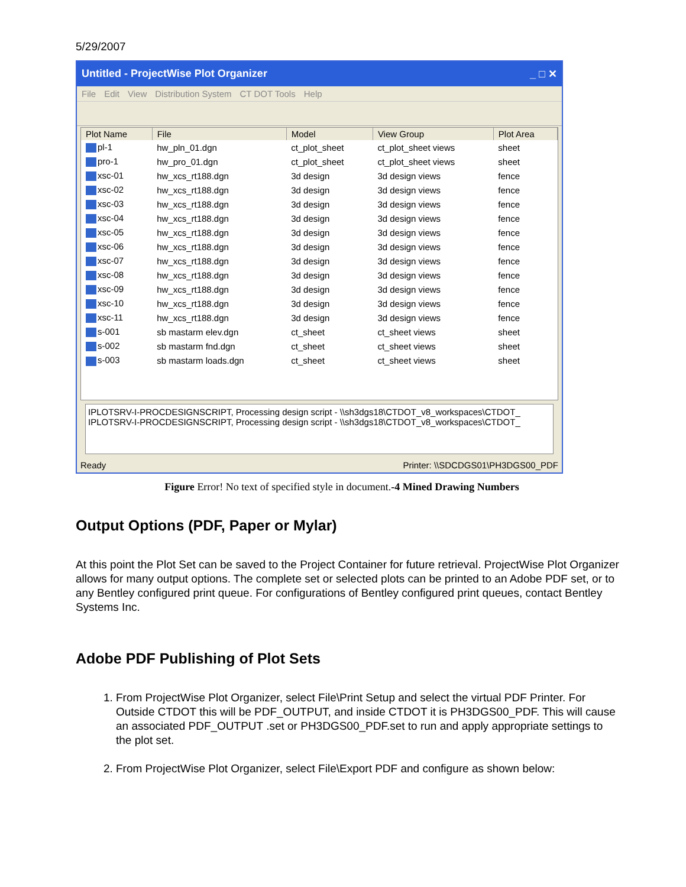5/29/2007
Untitled - ProjectWise Plot Organizer _ □ ✕
File Edit View Distribution System CT DOT Tools Help
| Plot Name | File | Model | View Group | Plot Area |
| --- | --- | --- | --- | --- |
| pl-1 | hw_pln_01.dgn | ct_plot_sheet | ct_plot_sheet views | sheet |
| pro-1 | hw_pro_01.dgn | ct_plot_sheet | ct_plot_sheet views | sheet |
| xsc-01 | hw_xcs_rt188.dgn | 3d design | 3d design views | fence |
| xsc-02 | hw_xcs_rt188.dgn | 3d design | 3d design views | fence |
| xsc-03 | hw_xcs_rt188.dgn | 3d design | 3d design views | fence |
| xsc-04 | hw_xcs_rt188.dgn | 3d design | 3d design views | fence |
| xsc-05 | hw_xcs_rt188.dgn | 3d design | 3d design views | fence |
| xsc-06 | hw_xcs_rt188.dgn | 3d design | 3d design views | fence |
| xsc-07 | hw_xcs_rt188.dgn | 3d design | 3d design views | fence |
| xsc-08 | hw_xcs_rt188.dgn | 3d design | 3d design views | fence |
| xsc-09 | hw_xcs_rt188.dgn | 3d design | 3d design views | fence |
| xsc-10 | hw_xcs_rt188.dgn | 3d design | 3d design views | fence |
| xsc-11 | hw_xcs_rt188.dgn | 3d design | 3d design views | fence |
| s-001 | sb mastarm elev.dgn | ct_sheet | ct_sheet views | sheet |
| s-002 | sb mastarm fnd.dgn | ct_sheet | ct_sheet views | sheet |
| s-003 | sb mastarm loads.dgn | ct_sheet | ct_sheet views | sheet |
IPLOTSRV-I-PROCDESIGNSCRIPT, Processing design script - \\sh3dgs18\CTDOT_v8_workspaces\CTDOT_
IPLOTSRV-I-PROCDESIGNSCRIPT, Processing design script - \\sh3dgs18\CTDOT_v8_workspaces\CTDOT_
Ready Printer: \\SDCDGS01\PH3DGS00_PDF
Figure Error! No text of specified style in document.-4 Mined Drawing Numbers
Output Options (PDF, Paper or Mylar)
At this point the Plot Set can be saved to the Project Container for future retrieval. ProjectWise Plot Organizer allows for many output options. The complete set or selected plots can be printed to an Adobe PDF set, or to any Bentley configured print queue. For configurations of Bentley configured print queues, contact Bentley Systems Inc.
Adobe PDF Publishing of Plot Sets
1. From ProjectWise Plot Organizer, select File\Print Setup and select the virtual PDF Printer. For Outside CTDOT this will be PDF_OUTPUT, and inside CTDOT it is PH3DGS00_PDF. This will cause an associated PDF_OUTPUT .set or PH3DGS00_PDF.set to run and apply appropriate settings to the plot set.
2. From ProjectWise Plot Organizer, select File\Export PDF and configure as shown below: